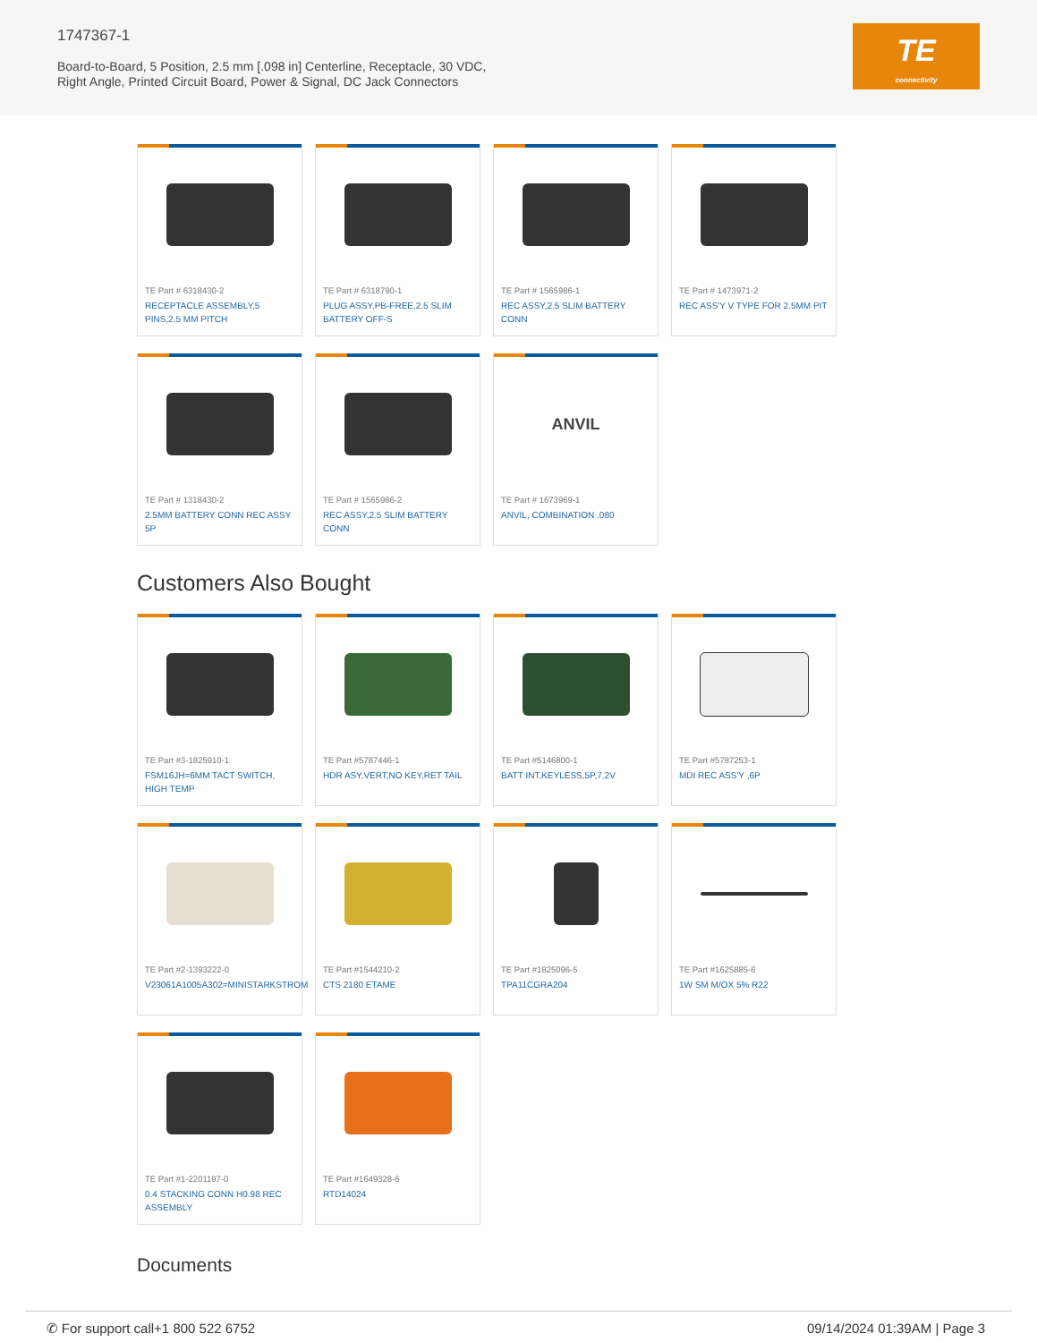1747367-1
Board-to-Board, 5 Position, 2.5 mm [.098 in] Centerline, Receptacle, 30 VDC, Right Angle, Printed Circuit Board, Power & Signal, DC Jack Connectors
TE
connectivity
TE Part # 6318430-2
RECEPTACLE ASSEMBLY,5 PINS,2.5 MM PITCH
TE Part # 6318790-1
PLUG ASSY,PB-FREE,2.5 SLIM BATTERY OFF-S
TE Part # 1565986-1
REC ASSY,2.5 SLIM BATTERY CONN
TE Part # 1473971-2
REC ASS'Y V TYPE FOR 2.5MM PIT
TE Part # 1318430-2
2.5MM BATTERY CONN REC ASSY 5P
TE Part # 1565986-2
REC ASSY,2.5 SLIM BATTERY CONN
ANVIL
TE Part # 1673969-1
ANVIL, COMBINATION .080
Customers Also Bought
TE Part #3-1825910-1
FSM16JH=6MM TACT SWITCH, HIGH TEMP
TE Part #5787446-1
HDR ASY,VERT,NO KEY,RET TAIL
TE Part #5146800-1
BATT INT,KEYLESS,5P,7.2V
TE Part #5787253-1
MDI REC ASS'Y ,6P
TE Part #2-1393222-0
V23061A1005A302=MINISTARKSTROM
TE Part #1544210-2
CTS 2180 ETAME
TE Part #1825096-5
TPA11CGRA204
TE Part #1625885-6
1W SM M/OX 5% R22
TE Part #1-2201197-0
0.4 STACKING CONN H0.98 REC ASSEMBLY
TE Part #1649328-6
RTD14024
Documents
✆ For support call+1 800 522 6752 09/14/2024 01:39AM | Page 3